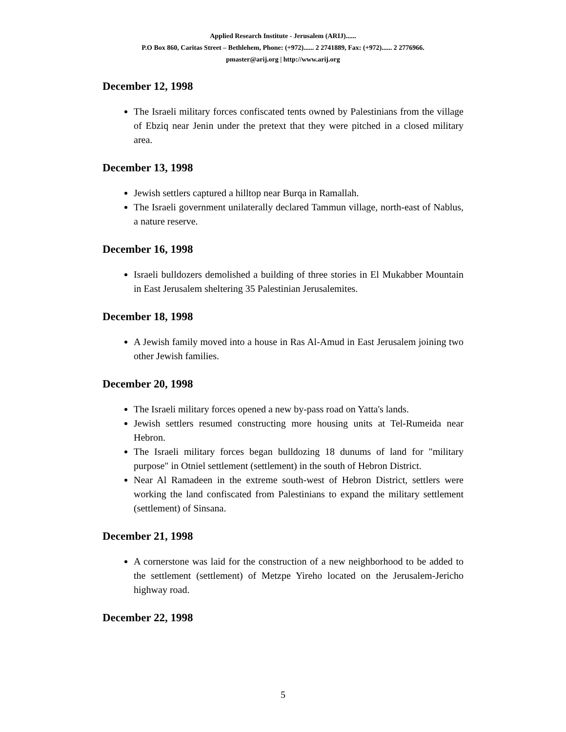Applied Research Institute - Jerusalem (ARIJ)......
P.O Box 860, Caritas Street – Bethlehem, Phone: (+972)...... 2 2741889, Fax: (+972)...... 2 2776966.
pmaster@arij.org | http://www.arij.org
December 12, 1998
The Israeli military forces confiscated tents owned by Palestinians from the village of Ebziq near Jenin under the pretext that they were pitched in a closed military area.
December 13, 1998
Jewish settlers captured a hilltop near Burqa in Ramallah.
The Israeli government unilaterally declared Tammun village, north-east of Nablus, a nature reserve.
December 16, 1998
Israeli bulldozers demolished a building of three stories in El Mukabber Mountain in East Jerusalem sheltering 35 Palestinian Jerusalemites.
December 18, 1998
A Jewish family moved into a house in Ras Al-Amud in East Jerusalem joining two other Jewish families.
December 20, 1998
The Israeli military forces opened a new by-pass road on Yatta's lands.
Jewish settlers resumed constructing more housing units at Tel-Rumeida near Hebron.
The Israeli military forces began bulldozing 18 dunums of land for "military purpose" in Otniel settlement (settlement) in the south of Hebron District.
Near Al Ramadeen in the extreme south-west of Hebron District, settlers were working the land confiscated from Palestinians to expand the military settlement (settlement) of Sinsana.
December 21, 1998
A cornerstone was laid for the construction of a new neighborhood to be added to the settlement (settlement) of Metzpe Yireho located on the Jerusalem-Jericho highway road.
December 22, 1998
5